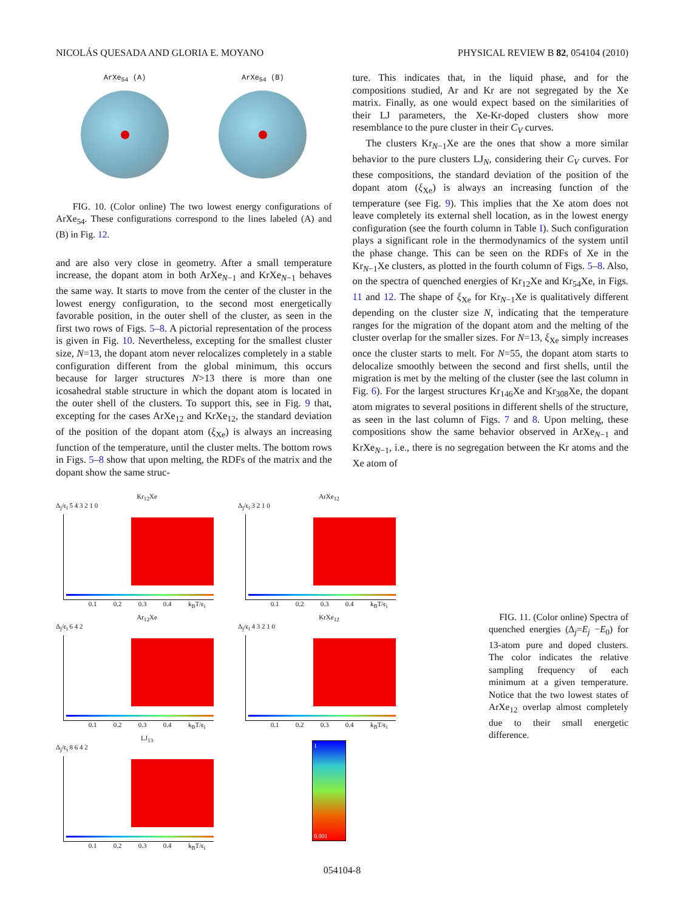NICOLÁS QUESADA AND GLORIA E. MOYANO PHYSICAL REVIEW B 82, 054104 (2010)
ArXe<sub>54</sub> (A) ArXe<sub>54</sub> (B)
FIG. 10. (Color online) The two lowest energy configurations of ArXe<sub>54</sub>. These configurations correspond to the lines labeled (A) and (B) in Fig. 12.
and are also very close in geometry. After a small temperature increase, the dopant atom in both ArXe<sub>N−1</sub> and KrXe<sub>N−1</sub> behaves the same way. It starts to move from the center of the cluster in the lowest energy configuration, to the second most energetically favorable position, in the outer shell of the cluster, as seen in the first two rows of Figs. 5–8. A pictorial representation of the process is given in Fig. 10. Nevertheless, excepting for the smallest cluster size, N=13, the dopant atom never relocalizes completely in a stable configuration different from the global minimum, this occurs because for larger structures N>13 there is more than one icosahedral stable structure in which the dopant atom is located in the outer shell of the clusters. To support this, see in Fig. 9 that, excepting for the cases ArXe<sub>12</sub> and KrXe<sub>12</sub>, the standard deviation of the position of the dopant atom (ξ<sub>Xe</sub>) is always an increasing function of the temperature, until the cluster melts. The bottom rows in Figs. 5–8 show that upon melting, the RDFs of the matrix and the dopant show the same struc-
ture. This indicates that, in the liquid phase, and for the compositions studied, Ar and Kr are not segregated by the Xe matrix. Finally, as one would expect based on the similarities of their LJ parameters, the Xe-Kr-doped clusters show more resemblance to the pure cluster in their C<sub>V</sub> curves.
The clusters Kr<sub>N−1</sub>Xe are the ones that show a more similar behavior to the pure clusters LJ<sub>N</sub>, considering their C<sub>V</sub> curves. For these compositions, the standard deviation of the position of the dopant atom (ξ<sub>Xe</sub>) is always an increasing function of the temperature (see Fig. 9). This implies that the Xe atom does not leave completely its external shell location, as in the lowest energy configuration (see the fourth column in Table I). Such configuration plays a significant role in the thermodynamics of the system until the phase change. This can be seen on the RDFs of Xe in the Kr<sub>N−1</sub>Xe clusters, as plotted in the fourth column of Figs. 5–8. Also, on the spectra of quenched energies of Kr<sub>12</sub>Xe and Kr<sub>54</sub>Xe, in Figs. 11 and 12. The shape of ξ<sub>Xe</sub> for Kr<sub>N−1</sub>Xe is qualitatively different depending on the cluster size N, indicating that the temperature ranges for the migration of the dopant atom and the melting of the cluster overlap for the smaller sizes. For N=13, ξ<sub>Xe</sub> simply increases once the cluster starts to melt. For N=55, the dopant atom starts to delocalize smoothly between the second and first shells, until the migration is met by the melting of the cluster (see the last column in Fig. 6). For the largest structures Kr<sub>146</sub>Xe and Kr<sub>308</sub>Xe, the dopant atom migrates to several positions in different shells of the structure, as seen in the last column of Figs. 7 and 8. Upon melting, these compositions show the same behavior observed in ArXe<sub>N−1</sub> and KrXe<sub>N−1</sub>, i.e., there is no segregation between the Kr atoms and the Xe atom of
Kr<sub>12</sub>Xe
Δ<sub>j</sub>/ϵ<sub>i</sub> 5 4 3 2 1 0
0.1 0.2 0.3 0.4 k<sub>B</sub>T/ϵ<sub>i</sub>
ArXe<sub>12</sub>
Δ<sub>j</sub>/ϵ<sub>i</sub> 3 2 1 0
0.1 0.2 0.3 0.4 k<sub>B</sub>T/ϵ<sub>i</sub>
Ar<sub>12</sub>Xe
Δ<sub>j</sub>/ϵ<sub>i</sub> 6 4 2
0.1 0.2 0.3 0.4 k<sub>B</sub>T/ϵ<sub>i</sub>
KrXe<sub>12</sub>
Δ<sub>j</sub>/ϵ<sub>i</sub> 4 3 2 1 0
0.1 0.2 0.3 0.4 k<sub>B</sub>T/ϵ<sub>i</sub>
LJ<sub>13</sub>
Δ<sub>j</sub>/ϵ<sub>i</sub> 8 6 4 2
0.1 0.2 0.3 0.4 k<sub>B</sub>T/ϵ<sub>i</sub>
1
0.001
FIG. 11. (Color online) Spectra of quenched energies (Δ<sub>j</sub>=E<sub>j</sub> −E<sub>0</sub>) for 13-atom pure and doped clusters. The color indicates the relative sampling frequency of each minimum at a given temperature. Notice that the two lowest states of ArXe<sub>12</sub> overlap almost completely due to their small energetic difference.
054104-8